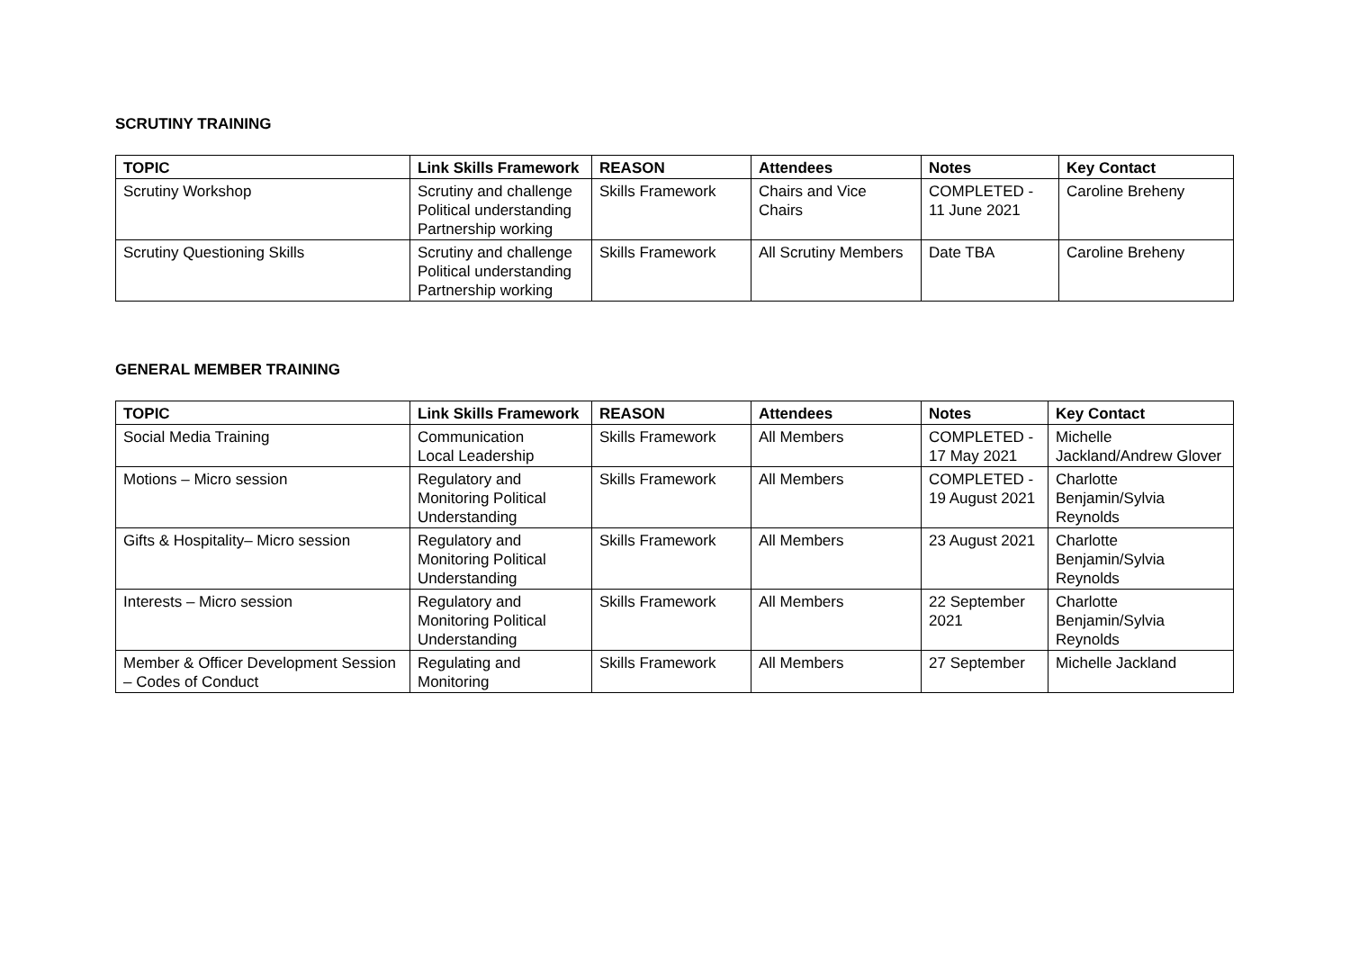SCRUTINY TRAINING
| TOPIC | Link Skills Framework | REASON | Attendees | Notes | Key Contact |
| --- | --- | --- | --- | --- | --- |
| Scrutiny Workshop | Scrutiny and challenge Political understanding Partnership working | Skills Framework | Chairs and Vice Chairs | COMPLETED - 11 June 2021 | Caroline Breheny |
| Scrutiny Questioning Skills | Scrutiny and challenge Political understanding Partnership working | Skills Framework | All Scrutiny Members | Date TBA | Caroline Breheny |
GENERAL MEMBER TRAINING
| TOPIC | Link Skills Framework | REASON | Attendees | Notes | Key Contact |
| --- | --- | --- | --- | --- | --- |
| Social Media Training | Communication Local Leadership | Skills Framework | All Members | COMPLETED - 17 May 2021 | Michelle Jackland/Andrew Glover |
| Motions – Micro session | Regulatory and Monitoring Political Understanding | Skills Framework | All Members | COMPLETED - 19 August 2021 | Charlotte Benjamin/Sylvia Reynolds |
| Gifts & Hospitality– Micro session | Regulatory and Monitoring Political Understanding | Skills Framework | All Members | 23 August 2021 | Charlotte Benjamin/Sylvia Reynolds |
| Interests – Micro session | Regulatory and Monitoring Political Understanding | Skills Framework | All Members | 22 September 2021 | Charlotte Benjamin/Sylvia Reynolds |
| Member & Officer Development Session – Codes of Conduct | Regulating and Monitoring | Skills Framework | All Members | 27 September | Michelle Jackland |